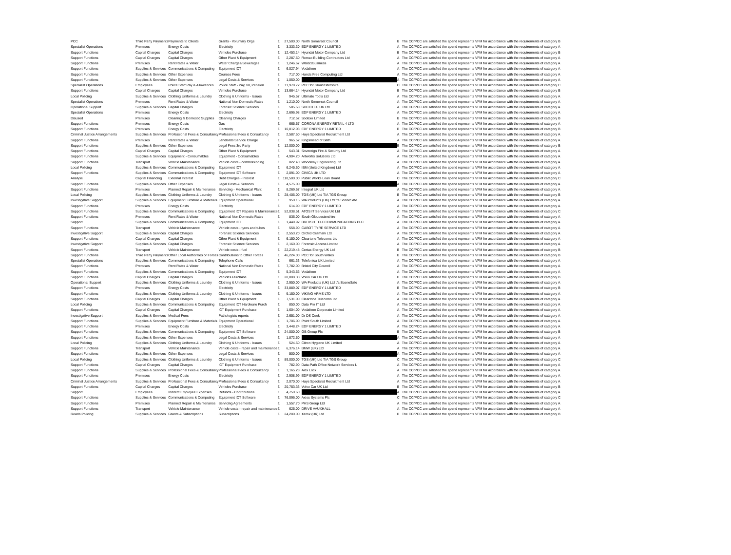| PCC | Third Party Payments | Payments to Clients | Grants - Voluntary Orgs | £ | 27,500.00 | North Somerset Council | B | The CC/PCC are satisfied the spend represents VFM for accordance with the requirements of category B |
| Specialist Operations | Premises | Energy Costs | Electricity | £ | 3,333.30 | EDF ENERGY 1 LIMITED | A | The CC/PCC are satisfied the spend represents VFM for accordance with the requirements of category A |
| Support Functions | Capital Charges | Capital Charges | Vehicles Purchase | £ | 12,453.14 | Hyundai Motor Company Ltd | B | The CC/PCC are satisfied the spend represents VFM for accordance with the requirements of category B |
| Support Functions | Capital Charges | Capital Charges | Other Plant & Equipment | £ | 2,287.50 | Romac Building Contractors Ltd | A | The CC/PCC are satisfied the spend represents VFM for accordance with the requirements of category A |
| Support Functions | Premises | Rent Rates & Water | Water Charges/Sewerages | £ | 1,246.67 | Water2Business | A | The CC/PCC are satisfied the spend represents VFM for accordance with the requirements of category A |
| Support Functions | Supplies & Services | Communications & Computing | Equipment ICT | £ | 6,027.94 | Vodafone | A | The CC/PCC are satisfied the spend represents VFM for accordance with the requirements of category A |
| Support Functions | Supplies & Services | Other Expenses | Courses Fees | £ | 717.00 | Hands Free Computing Ltd | A | The CC/PCC are satisfied the spend represents VFM for accordance with the requirements of category A |
| Support Functions | Supplies & Services | Other Expenses | Legal Costs & Services | £ | 1,050.00 | | A | The CC/PCC are satisfied the spend represents VFM for accordance with the requirements of category A |
| Specialist Operations | Employees | Police Staff Pay & Allowances | Police Staff - Pay, NI, Pension | £ | 11,978.72 | PCC for Gloucestershire | C | The CC/PCC are satisfied the spend represents VFM for accordance with the requirements of category C |
| Support Functions | Capital Charges | Capital Charges | Vehicles Purchase | £ | 13,664.14 | Hyundai Motor Company Ltd | B | The CC/PCC are satisfied the spend represents VFM for accordance with the requirements of category B |
| Local Policing | Supplies & Services | Clothing Uniforms & Laundry | Clothing & Uniforms - Issues | £ | 945.57 | Ultimate Tools Ltd | A | The CC/PCC are satisfied the spend represents VFM for accordance with the requirements of category A |
| Specialist Operations | Premises | Rent Rates & Water | National Non Domestic Rates | £ | 1,210.00 | North Somerset Council | A | The CC/PCC are satisfied the spend represents VFM for accordance with the requirements of category A |
| Operational Support | Supplies & Services | Capital Charges | Forensic Science Services | £ | 585.58 | SOCOTEC UK Ltd | A | The CC/PCC are satisfied the spend represents VFM for accordance with the requirements of category A |
| Specialist Operations | Premises | Energy Costs | Electricity | £ | 2,696.98 | EDF ENERGY 1 LIMITED | A | The CC/PCC are satisfied the spend represents VFM for accordance with the requirements of category A |
| Disused | Premises | Cleaning & Domestic Supplies | Cleaning Charges | £ | 712.52 | Sodexo Limited | B | The CC/PCC are satisfied the spend represents VFM for accordance with the requirements of category B |
| Support Functions | Premises | Energy Costs | Gas | £ | 665.67 | CORONA ENERGY RETAIL 4 LTD | A | The CC/PCC are satisfied the spend represents VFM for accordance with the requirements of category A |
| Support Functions | Premises | Energy Costs | Electricity | £ | 10,812.03 | EDF ENERGY 1 LIMITED | B | The CC/PCC are satisfied the spend represents VFM for accordance with the requirements of category B |
| Criminal Justice Arrangements | Supplies & Services | Professional Fees & Consultancy | Professional Fees & Consultancy | £ | 2,587.50 | Hays Specialist Recruitment Ltd | A | The CC/PCC are satisfied the spend represents VFM for accordance with the requirements of category A |
| Support Functions | Premises | Rent Rates & Water | Landlords Service Charge | £ | 965.52 | Kingsmead of Bath | A | The CC/PCC are satisfied the spend represents VFM for accordance with the requirements of category A |
| Support Functions | Supplies & Services | Other Expenses | Legal Fees 3rd Party | £ | 12,000.00 | | B | The CC/PCC are satisfied the spend represents VFM for accordance with the requirements of category B |
| Support Functions | Capital Charges | Capital Charges | Other Plant & Equipment | £ | 543.31 | Sovereign Fire & Security Ltd | A | The CC/PCC are satisfied the spend represents VFM for accordance with the requirements of category A |
| Support Functions | Supplies & Services | Equipment - Consumables | Equipment - Consumables | £ | 4,904.20 | Artworks Solutions Ltd | A | The CC/PCC are satisfied the spend represents VFM for accordance with the requirements of category A |
| Support Functions | Transport | Vehicle Maintenance | Vehicle costs - commissioning | £ | 822.40 | Woodway Engineering Ltd | A | The CC/PCC are satisfied the spend represents VFM for accordance with the requirements of category A |
| Local Policing | Supplies & Services | Communications & Computing | Equipment ICT | £ | 6,245.60 | IBM (United Kingdom) Ltd | A | The CC/PCC are satisfied the spend represents VFM for accordance with the requirements of category A |
| Support Functions | Supplies & Services | Communications & Computing | Equipment ICT Software | £ | 2,091.00 | CIVICA UK LTD | A | The CC/PCC are satisfied the spend represents VFM for accordance with the requirements of category A |
| Analyse | Capital Financing | External Interest | Debt Charges - Interest | £ | 110,500.00 | Public Works Loan Board | C | The CC/PCC are satisfied the spend represents VFM for accordance with the requirements of category C |
| Support Functions | Supplies & Services | Other Expenses | Legal Costs & Services | £ | 4,575.00 | | A | The CC/PCC are satisfied the spend represents VFM for accordance with the requirements of category A |
| Support Functions | Premises | Planned Repair & Maintenance | Servicing - Mechanical Plant | £ | 8,269.67 | Integral UK Ltd | A | The CC/PCC are satisfied the spend represents VFM for accordance with the requirements of category A |
| Local Policing | Supplies & Services | Clothing Uniforms & Laundry | Clothing & Uniforms - Issues | £ | 28,405.00 | TGS (UK) Ltd T/A TGS Group | B | The CC/PCC are satisfied the spend represents VFM for accordance with the requirements of category B |
| Investigative Support | Supplies & Services | Equipment Furniture & Materials | Equipment Operational | £ | 950.15 | WA Products (UK) Ltd t/a SceneSafe | A | The CC/PCC are satisfied the spend represents VFM for accordance with the requirements of category A |
| Support Functions | Premises | Energy Costs | Electricity | £ | 614.90 | EDF ENERGY 1 LIMITED | A | The CC/PCC are satisfied the spend represents VFM for accordance with the requirements of category A |
| Support Functions | Supplies & Services | Communications & Computing | Equipment ICT Repairs & Maintenance | £ | 52,038.51 | ATOS IT Services UK Ltd | C | The CC/PCC are satisfied the spend represents VFM for accordance with the requirements of category C |
| Support Functions | Premises | Rent Rates & Water | National Non Domestic Rates | £ | 836.00 | South Gloucestershire | A | The CC/PCC are satisfied the spend represents VFM for accordance with the requirements of category A |
| Support | Supplies & Services | Communications & Computing | Equipment ICT | £ | 1,449.92 | BRITISH TELECOMMUNICATIONS PLC | A | The CC/PCC are satisfied the spend represents VFM for accordance with the requirements of category A |
| Support Functions | Transport | Vehicle Maintenance | Vehicle costs - tyres and tubes | £ | 558.90 | CABOT TYRE SERVICE LTD | A | The CC/PCC are satisfied the spend represents VFM for accordance with the requirements of category A |
| Investigative Support | Supplies & Services | Capital Charges | Forensic Science Services | £ | 2,553.20 | Orchid Cellmark Ltd | A | The CC/PCC are satisfied the spend represents VFM for accordance with the requirements of category A |
| Support Functions | Capital Charges | Capital Charges | Other Plant & Equipment | £ | 6,150.00 | Cleartone Telecoms Ltd | A | The CC/PCC are satisfied the spend represents VFM for accordance with the requirements of category A |
| Investigative Support | Supplies & Services | Capital Charges | Forensic Science Services | £ | 2,160.00 | Forensic Access Limited | A | The CC/PCC are satisfied the spend represents VFM for accordance with the requirements of category A |
| Support Functions | Transport | Vehicle Maintenance | Vehicle costs - fuel | £ | 22,219.48 | Certas Energy UK Ltd | B | The CC/PCC are satisfied the spend represents VFM for accordance with the requirements of category B |
| Support Functions | Third Party Payments | Other Local Authorities or Forces | Contributions to Other Forces | £ | 46,224.00 | PCC for South Wales | B | The CC/PCC are satisfied the spend represents VFM for accordance with the requirements of category B |
| Specialist Operations | Supplies & Services | Communications & Computing | Telephone Calls | £ | 661.33 | Telefonica UK Limited | A | The CC/PCC are satisfied the spend represents VFM for accordance with the requirements of category A |
| Support Functions | Premises | Rent Rates & Water | National Non Domestic Rates | £ | 7,782.00 | Bristol City Council | A | The CC/PCC are satisfied the spend represents VFM for accordance with the requirements of category A |
| Support Functions | Supplies & Services | Communications & Computing | Equipment ICT | £ | 5,343.66 | Vodafone | A | The CC/PCC are satisfied the spend represents VFM for accordance with the requirements of category A |
| Support Functions | Capital Charges | Capital Charges | Vehicles Purchase | £ | 20,808.33 | Volvo Car UK Ltd | B | The CC/PCC are satisfied the spend represents VFM for accordance with the requirements of category B |
| Operational Support | Supplies & Services | Clothing Uniforms & Laundry | Clothing & Uniforms - Issues | £ | 2,950.00 | WA Products (UK) Ltd t/a SceneSafe | A | The CC/PCC are satisfied the spend represents VFM for accordance with the requirements of category A |
| Support Functions | Premises | Energy Costs | Electricity | £ | 33,889.07 | EDF ENERGY 1 LIMITED | B | The CC/PCC are satisfied the spend represents VFM for accordance with the requirements of category B |
| Support Functions | Supplies & Services | Clothing Uniforms & Laundry | Clothing & Uniforms - Issues | £ | 9,150.00 | VIKING ARMS LTD | A | The CC/PCC are satisfied the spend represents VFM for accordance with the requirements of category A |
| Support Functions | Capital Charges | Capital Charges | Other Plant & Equipment | £ | 7,531.00 | Cleartone Telecoms Ltd | A | The CC/PCC are satisfied the spend represents VFM for accordance with the requirements of category A |
| Local Policing | Supplies & Services | Communications & Computing | Equipment ICT Hardware Purch | £ | 850.00 | Data Pro IT Ltd | A | The CC/PCC are satisfied the spend represents VFM for accordance with the requirements of category A |
| Support Functions | Capital Charges | Capital Charges | ICT Equipment Purchase | £ | 1,604.00 | Vodafone Corporate Limited | A | The CC/PCC are satisfied the spend represents VFM for accordance with the requirements of category A |
| Investigative Support | Supplies & Services | Medical Fees | Pathologists reports | £ | 2,651.00 | Dr DS Cook | A | The CC/PCC are satisfied the spend represents VFM for accordance with the requirements of category A |
| Support Functions | Supplies & Services | Equipment Furniture & Materials | Equipment Operational | £ | 1,706.00 | Point South Limited | A | The CC/PCC are satisfied the spend represents VFM for accordance with the requirements of category A |
| Support Functions | Premises | Energy Costs | Electricity | £ | 3,448.24 | EDF ENERGY 1 LIMITED | A | The CC/PCC are satisfied the spend represents VFM for accordance with the requirements of category A |
| Support Functions | Supplies & Services | Communications & Computing | Equipment ICT Software | £ | 24,000.00 | GB Group Plc | B | The CC/PCC are satisfied the spend represents VFM for accordance with the requirements of category B |
| Support Functions | Supplies & Services | Other Expenses | Legal Costs & Services | £ | 1,872.50 | | A | The CC/PCC are satisfied the spend represents VFM for accordance with the requirements of category A |
| Local Policing | Supplies & Services | Clothing Uniforms & Laundry | Clothing & Uniforms - Issues | £ | 524.50 | Citron Hygiene UK Limited | A | The CC/PCC are satisfied the spend represents VFM for accordance with the requirements of category A |
| Support Functions | Transport | Vehicle Maintenance | Vehicle costs - repair and maintenance | £ | 6,376.14 | BMW (UK) Ltd | A | The CC/PCC are satisfied the spend represents VFM for accordance with the requirements of category A |
| Support Functions | Supplies & Services | Other Expenses | Legal Costs & Services | £ | 500.00 | | A | The CC/PCC are satisfied the spend represents VFM for accordance with the requirements of category A |
| Local Policing | Supplies & Services | Clothing Uniforms & Laundry | Clothing & Uniforms - Issues | £ | 89,000.00 | TGS (UK) Ltd T/A TGS Group | C | The CC/PCC are satisfied the spend represents VFM for accordance with the requirements of category C |
| Support Functions | Capital Charges | Capital Charges | ICT Equipment Purchase | £ | 782.90 | Data-Path Office Network Services L | A | The CC/PCC are satisfied the spend represents VFM for accordance with the requirements of category A |
| Support Functions | Supplies & Services | Professional Fees & Consultancy | Professional Fees & Consultancy | £ | 1,165.28 | Alex Lock | A | The CC/PCC are satisfied the spend represents VFM for accordance with the requirements of category A |
| Support Functions | Premises | Energy Costs | Electricity | £ | 2,908.99 | EDF ENERGY 1 LIMITED | A | The CC/PCC are satisfied the spend represents VFM for accordance with the requirements of category A |
| Criminal Justice Arrangements | Supplies & Services | Professional Fees & Consultancy | Professional Fees & Consultancy | £ | 2,070.00 | Hays Specialist Recruitment Ltd | A | The CC/PCC are satisfied the spend represents VFM for accordance with the requirements of category A |
| Support Functions | Capital Charges | Capital Charges | Vehicles Purchase | £ | 20,753.33 | Volvo Car UK Ltd | B | The CC/PCC are satisfied the spend represents VFM for accordance with the requirements of category B |
| Support | Employees | Indirect Employee Expenses | Refunds - Contributions | £ | 4,750.60 | | A | The CC/PCC are satisfied the spend represents VFM for accordance with the requirements of category A |
| Support Functions | Supplies & Services | Communications & Computing | Equipment ICT Software | £ | 76,096.00 | Axios Systems Plc | C | The CC/PCC are satisfied the spend represents VFM for accordance with the requirements of category C |
| Support Functions | Premises | Planned Repair & Maintenance | Servicing Agreements | £ | 1,557.70 | PHS Group Ltd | A | The CC/PCC are satisfied the spend represents VFM for accordance with the requirements of category A |
| Support Functions | Transport | Vehicle Maintenance | Vehicle costs - repair and maintenance | £ | 625.00 | DRIVE VAUXHALL | A | The CC/PCC are satisfied the spend represents VFM for accordance with the requirements of category A |
| Roads Policing | Supplies & Services | Grants & Subscriptions | Subscriptions | £ | 24,200.00 | Xerox (UK) Ltd | B | The CC/PCC are satisfied the spend represents VFM for accordance with the requirements of category B |